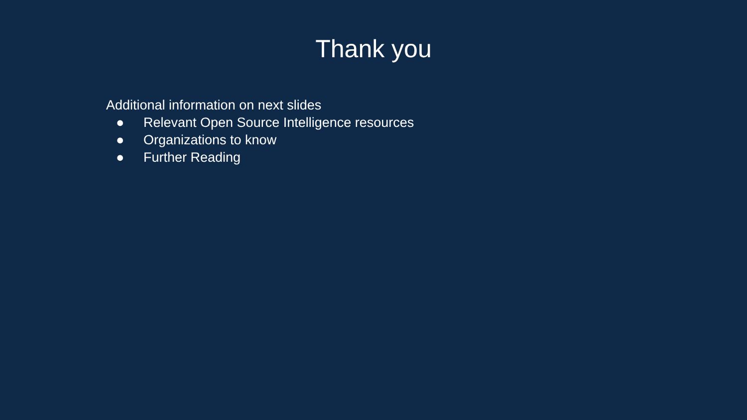Thank you
Additional information on next slides
● Relevant Open Source Intelligence resources
● Organizations to know
● Further Reading